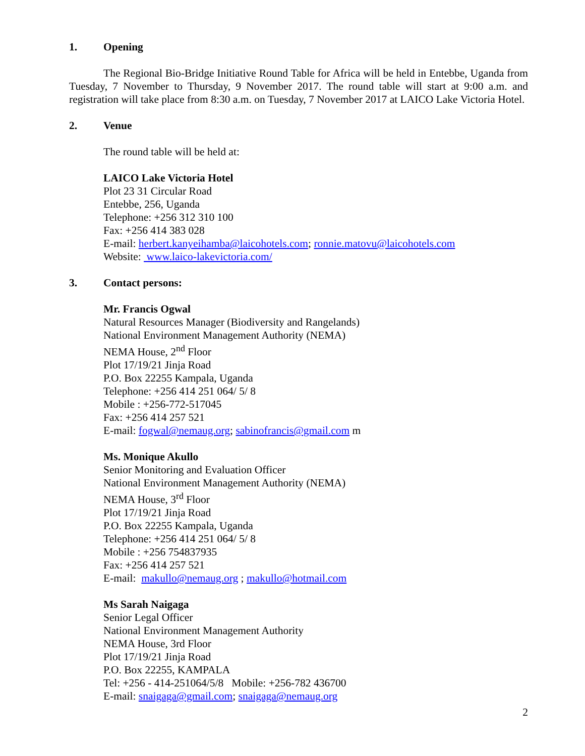1. Opening
The Regional Bio-Bridge Initiative Round Table for Africa will be held in Entebbe, Uganda from Tuesday, 7 November to Thursday, 9 November 2017. The round table will start at 9:00 a.m. and registration will take place from 8:30 a.m. on Tuesday, 7 November 2017 at LAICO Lake Victoria Hotel.
2. Venue
The round table will be held at:
LAICO Lake Victoria Hotel
Plot 23 31 Circular Road
Entebbe, 256, Uganda
Telephone: +256 312 310 100
Fax: +256 414 383 028
E-mail: herbert.kanyeihamba@laicohotels.com; ronnie.matovu@laicohotels.com
Website: www.laico-lakevictoria.com/
3. Contact persons:
Mr. Francis Ogwal
Natural Resources Manager (Biodiversity and Rangelands)
National Environment Management Authority (NEMA)
NEMA House, 2<sup>nd</sup> Floor
Plot 17/19/21 Jinja Road
P.O. Box 22255 Kampala, Uganda
Telephone: +256 414 251 064/ 5/ 8
Mobile : +256-772-517045
Fax: +256 414 257 521
E-mail: fogwal@nemaug.org; sabinofrancis@gmail.com m
Ms. Monique Akullo
Senior Monitoring and Evaluation Officer
National Environment Management Authority (NEMA)
NEMA House, 3<sup>rd</sup> Floor
Plot 17/19/21 Jinja Road
P.O. Box 22255 Kampala, Uganda
Telephone: +256 414 251 064/ 5/ 8
Mobile : +256 754837935
Fax: +256 414 257 521
E-mail: makullo@nemaug.org ; makullo@hotmail.com
Ms Sarah Naigaga
Senior Legal Officer
National Environment Management Authority
NEMA House, 3rd Floor
Plot 17/19/21 Jinja Road
P.O. Box 22255, KAMPALA
Tel: +256 - 414-251064/5/8 Mobile: +256-782 436700
E-mail: snaigaga@gmail.com; snaigaga@nemaug.org
2